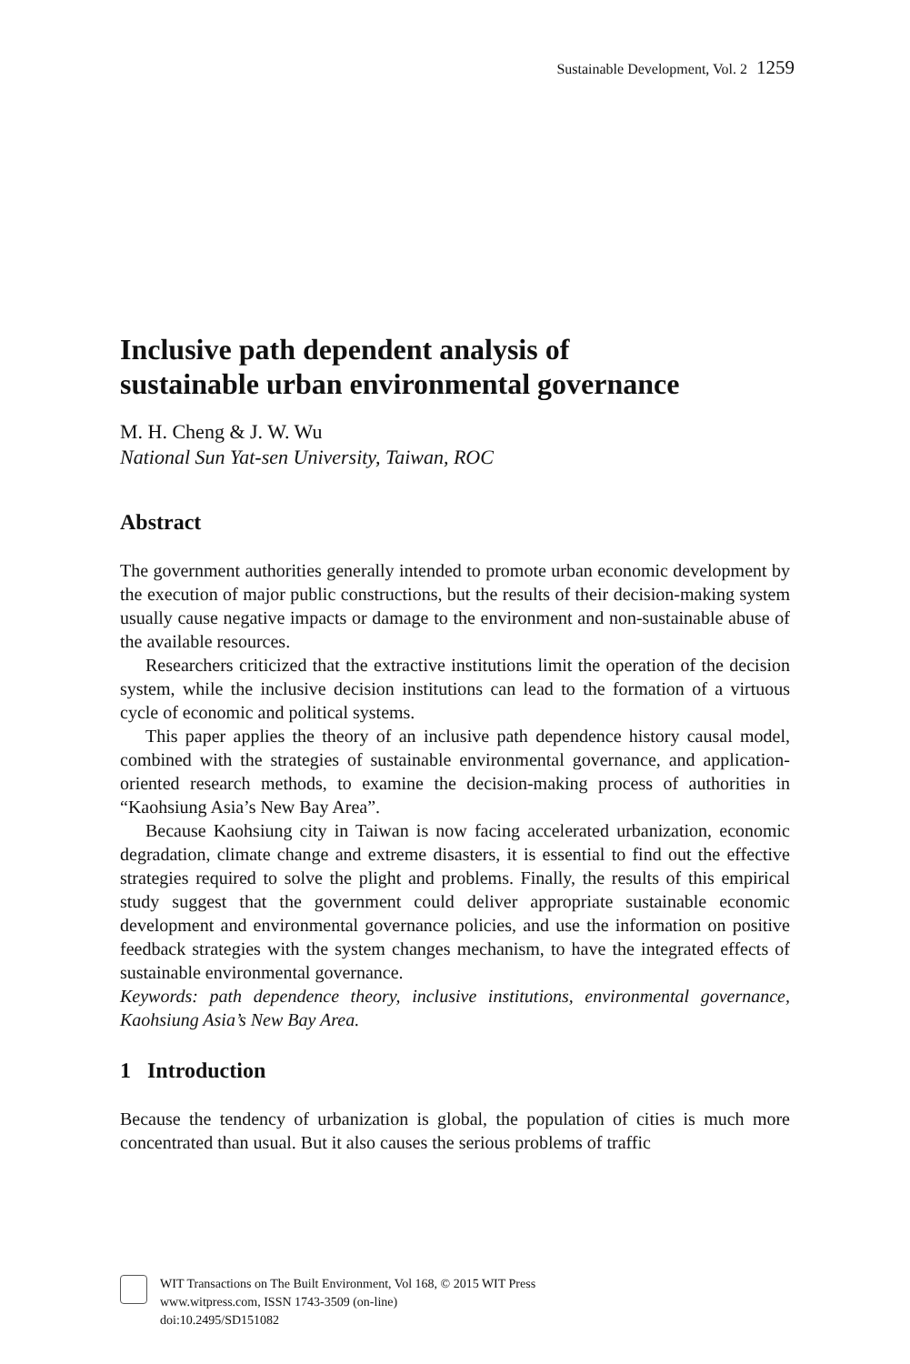Sustainable Development, Vol. 2 1259
Inclusive path dependent analysis of
sustainable urban environmental governance
M. H. Cheng & J. W. Wu
National Sun Yat-sen University, Taiwan, ROC
Abstract
The government authorities generally intended to promote urban economic development by the execution of major public constructions, but the results of their decision-making system usually cause negative impacts or damage to the environment and non-sustainable abuse of the available resources.
Researchers criticized that the extractive institutions limit the operation of the decision system, while the inclusive decision institutions can lead to the formation of a virtuous cycle of economic and political systems.
This paper applies the theory of an inclusive path dependence history causal model, combined with the strategies of sustainable environmental governance, and application-oriented research methods, to examine the decision-making process of authorities in “Kaohsiung Asia’s New Bay Area”.
Because Kaohsiung city in Taiwan is now facing accelerated urbanization, economic degradation, climate change and extreme disasters, it is essential to find out the effective strategies required to solve the plight and problems. Finally, the results of this empirical study suggest that the government could deliver appropriate sustainable economic development and environmental governance policies, and use the information on positive feedback strategies with the system changes mechanism, to have the integrated effects of sustainable environmental governance.
Keywords: path dependence theory, inclusive institutions, environmental governance, Kaohsiung Asia’s New Bay Area.
1 Introduction
Because the tendency of urbanization is global, the population of cities is much more concentrated than usual. But it also causes the serious problems of traffic
WIT Transactions on The Built Environment, Vol 168, © 2015 WIT Press
www.witpress.com, ISSN 1743-3509 (on-line)
doi:10.2495/SD151082